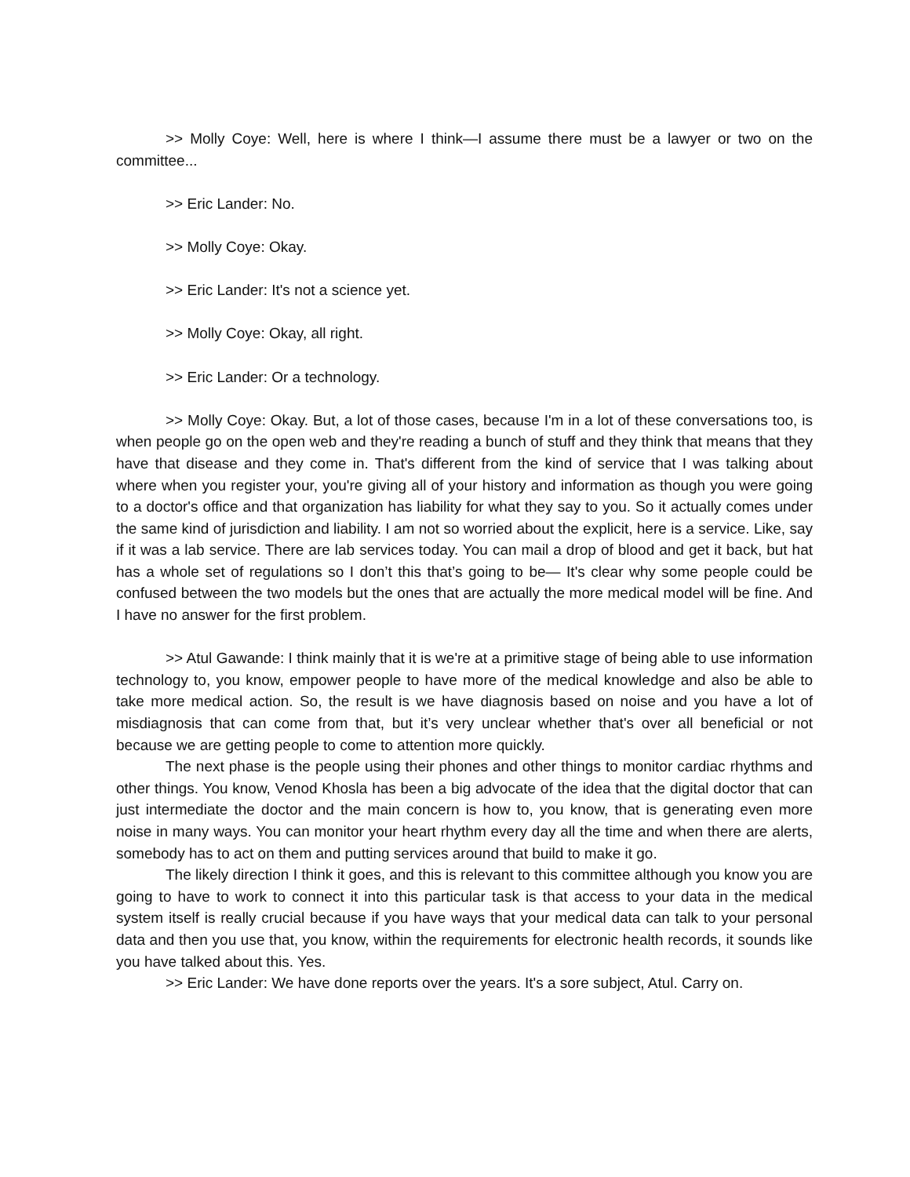>> Molly Coye: Well, here is where I think—I assume there must be a lawyer or two on the committee...
>> Eric Lander: No.
>> Molly Coye: Okay.
>> Eric Lander: It's not a science yet.
>> Molly Coye: Okay, all right.
>> Eric Lander: Or a technology.
>> Molly Coye: Okay. But, a lot of those cases, because I'm in a lot of these conversations too, is when people go on the open web and they're reading a bunch of stuff and they think that means that they have that disease and they come in. That's different from the kind of service that I was talking about where when you register your, you're giving all of your history and information as though you were going to a doctor's office and that organization has liability for what they say to you. So it actually comes under the same kind of jurisdiction and liability. I am not so worried about the explicit, here is a service. Like, say if it was a lab service. There are lab services today. You can mail a drop of blood and get it back, but hat has a whole set of regulations so I don’t this that’s going to be— It's clear why some people could be confused between the two models but the ones that are actually the more medical model will be fine. And I have no answer for the first problem.
>> Atul Gawande: I think mainly that it is we're at a primitive stage of being able to use information technology to, you know, empower people to have more of the medical knowledge and also be able to take more medical action. So, the result is we have diagnosis based on noise and you have a lot of misdiagnosis that can come from that, but it’s very unclear whether that's over all beneficial or not because we are getting people to come to attention more quickly.
The next phase is the people using their phones and other things to monitor cardiac rhythms and other things. You know, Venod Khosla has been a big advocate of the idea that the digital doctor that can just intermediate the doctor and the main concern is how to, you know, that is generating even more noise in many ways. You can monitor your heart rhythm every day all the time and when there are alerts, somebody has to act on them and putting services around that build to make it go.
The likely direction I think it goes, and this is relevant to this committee although you know you are going to have to work to connect it into this particular task is that access to your data in the medical system itself is really crucial because if you have ways that your medical data can talk to your personal data and then you use that, you know, within the requirements for electronic health records, it sounds like you have talked about this. Yes.
>> Eric Lander: We have done reports over the years. It's a sore subject, Atul. Carry on.